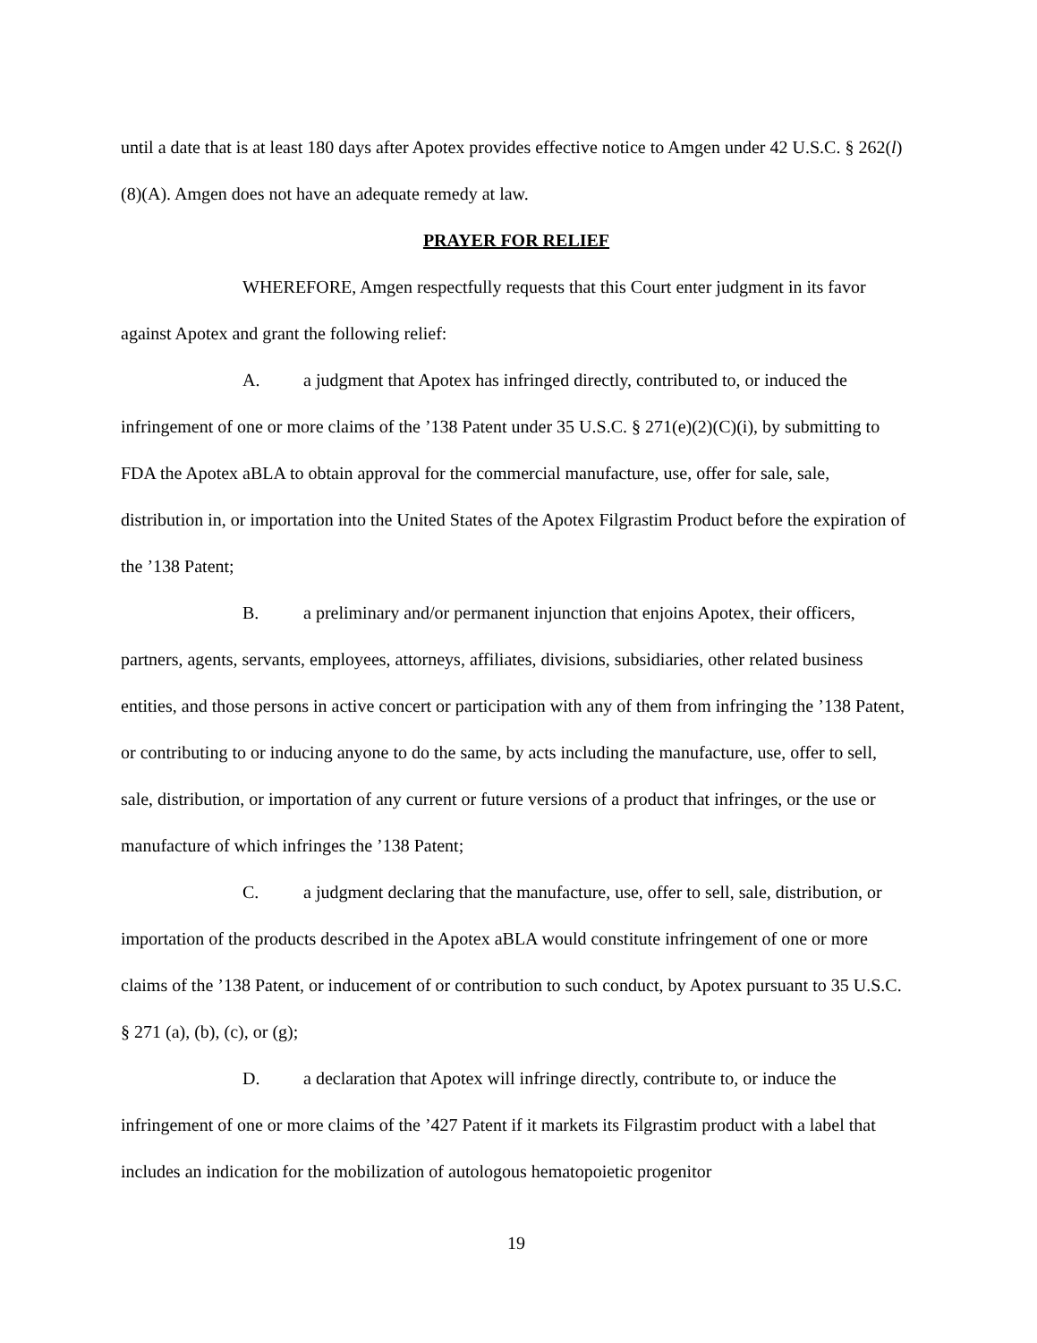until a date that is at least 180 days after Apotex provides effective notice to Amgen under 42 U.S.C. § 262(l)(8)(A). Amgen does not have an adequate remedy at law.
PRAYER FOR RELIEF
WHEREFORE, Amgen respectfully requests that this Court enter judgment in its favor against Apotex and grant the following relief:
A. a judgment that Apotex has infringed directly, contributed to, or induced the infringement of one or more claims of the ’138 Patent under 35 U.S.C. § 271(e)(2)(C)(i), by submitting to FDA the Apotex aBLA to obtain approval for the commercial manufacture, use, offer for sale, sale, distribution in, or importation into the United States of the Apotex Filgrastim Product before the expiration of the ’138 Patent;
B. a preliminary and/or permanent injunction that enjoins Apotex, their officers, partners, agents, servants, employees, attorneys, affiliates, divisions, subsidiaries, other related business entities, and those persons in active concert or participation with any of them from infringing the ’138 Patent, or contributing to or inducing anyone to do the same, by acts including the manufacture, use, offer to sell, sale, distribution, or importation of any current or future versions of a product that infringes, or the use or manufacture of which infringes the ’138 Patent;
C. a judgment declaring that the manufacture, use, offer to sell, sale, distribution, or importation of the products described in the Apotex aBLA would constitute infringement of one or more claims of the ’138 Patent, or inducement of or contribution to such conduct, by Apotex pursuant to 35 U.S.C. § 271 (a), (b), (c), or (g);
D. a declaration that Apotex will infringe directly, contribute to, or induce the infringement of one or more claims of the ’427 Patent if it markets its Filgrastim product with a label that includes an indication for the mobilization of autologous hematopoietic progenitor
19